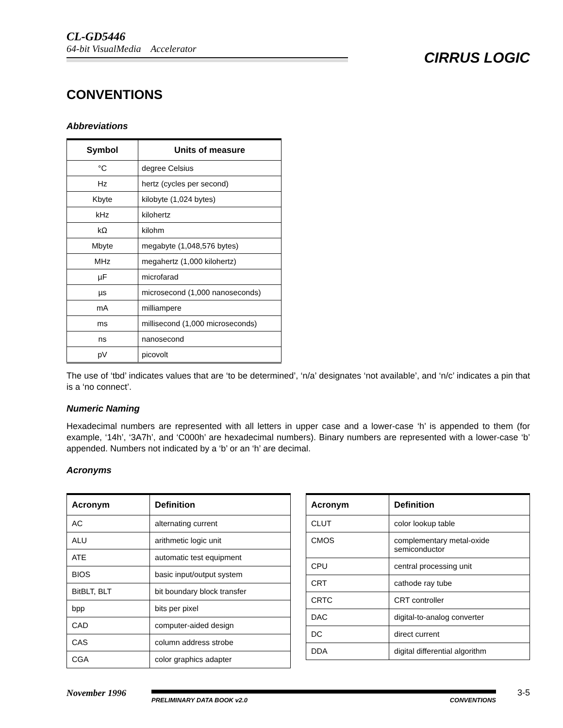CL-GD5446
64-bit VisualMedia Accelerator
CIRRUS LOGIC
CONVENTIONS
Abbreviations
| Symbol | Units of measure |
| --- | --- |
| °C | degree Celsius |
| Hz | hertz (cycles per second) |
| Kbyte | kilobyte (1,024 bytes) |
| kHz | kilohertz |
| kΩ | kilohm |
| Mbyte | megabyte (1,048,576 bytes) |
| MHz | megahertz (1,000 kilohertz) |
| µF | microfarad |
| µs | microsecond (1,000 nanoseconds) |
| mA | milliampere |
| ms | millisecond (1,000 microseconds) |
| ns | nanosecond |
| pV | picovolt |
The use of ‘tbd’ indicates values that are ‘to be determined’, ‘n/a’ designates ‘not available’, and ‘n/c’ indicates a pin that is a ‘no connect’.
Numeric Naming
Hexadecimal numbers are represented with all letters in upper case and a lower-case ‘h’ is appended to them (for example, ‘14h’, ‘3A7h’, and ‘C000h’ are hexadecimal numbers). Binary numbers are represented with a lower-case ‘b’ appended. Numbers not indicated by a ‘b’ or an ‘h’ are decimal.
Acronyms
| Acronym | Definition |
| --- | --- |
| AC | alternating current |
| ALU | arithmetic logic unit |
| ATE | automatic test equipment |
| BIOS | basic input/output system |
| BitBLT, BLT | bit boundary block transfer |
| bpp | bits per pixel |
| CAD | computer-aided design |
| CAS | column address strobe |
| CGA | color graphics adapter |
| Acronym | Definition |
| --- | --- |
| CLUT | color lookup table |
| CMOS | complementary metal-oxide semiconductor |
| CPU | central processing unit |
| CRT | cathode ray tube |
| CRTC | CRT controller |
| DAC | digital-to-analog converter |
| DC | direct current |
| DDA | digital differential algorithm |
November 1996
PRELIMINARY DATA BOOK v2.0 CONVENTIONS
3-5